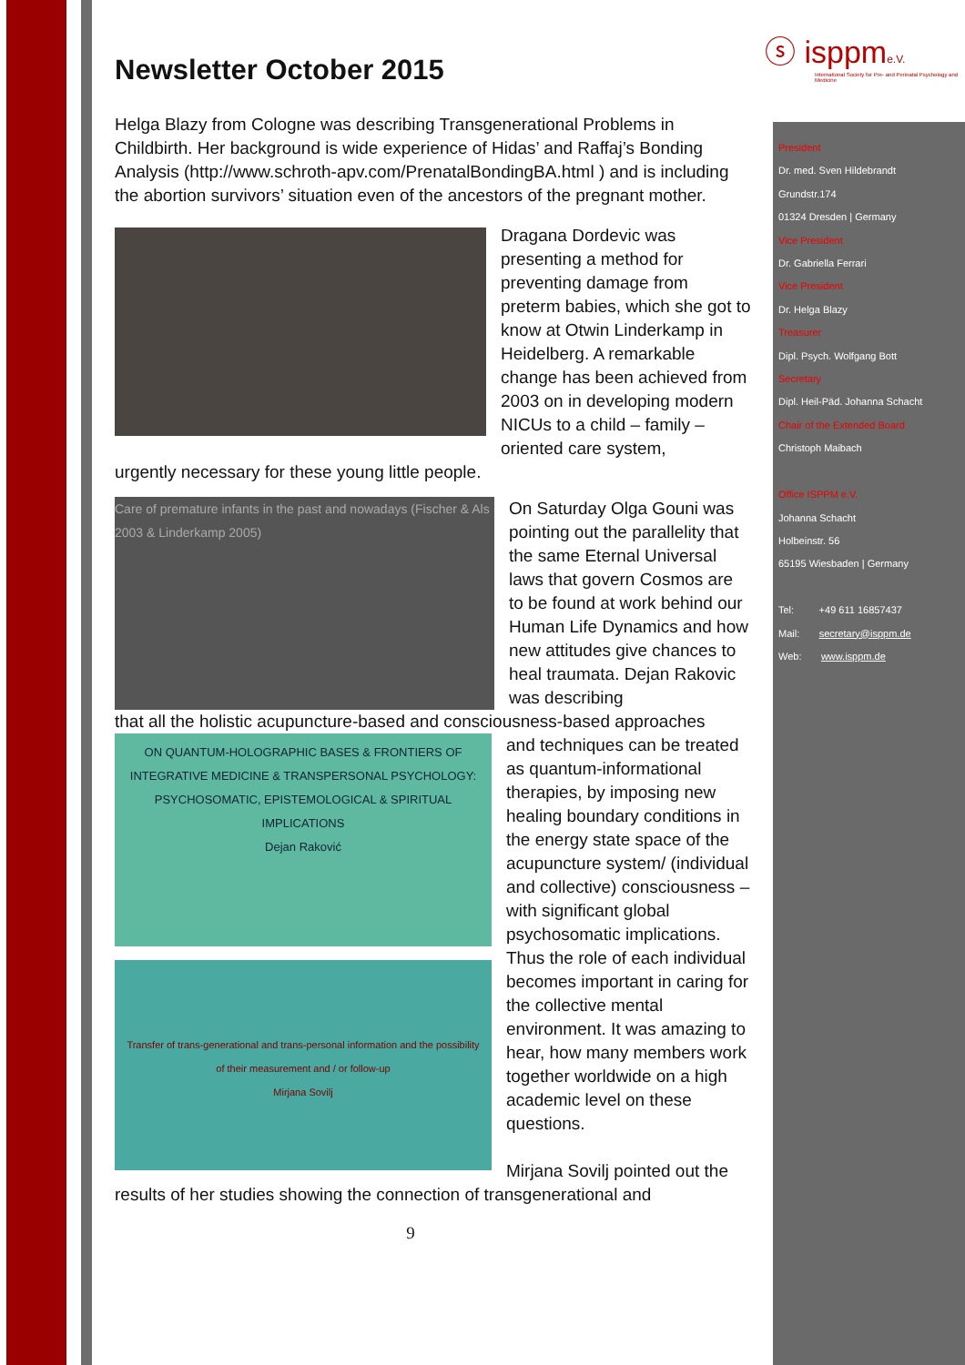ⓢ isppme.V.
International Society for Pre- and Perinatal Psychology and Medicine
Newsletter October 2015
Helga Blazy from Cologne was describing Transgenerational Problems in Childbirth. Her background is wide experience of Hidas’ and Raffaj’s Bonding Analysis (http://www.schroth-apv.com/PrenatalBondingBA.html ) and is including the abortion survivors’ situation even of the ancestors of the pregnant mother.
Dragana Dordevic was presenting a method for preventing damage from preterm babies, which she got to know at Otwin Linderkamp in Heidelberg. A remarkable change has been achieved from 2003 on in developing modern NICUs to a child – family – oriented care system,
urgently necessary for these young little people.
Care of premature infants in the past and nowadays (Fischer & Als 2003 & Linderkamp 2005)
On Saturday Olga Gouni was pointing out the parallelity that the same Eternal Universal laws that govern Cosmos are to be found at work behind our Human Life Dynamics and how new attitudes give chances to heal traumata. Dejan Rakovic was describing
that all the holistic acupuncture-based and consciousness-based approaches
ON QUANTUM-HOLOGRAPHIC BASES & FRONTIERS OF INTEGRATIVE MEDICINE & TRANSPERSONAL PSYCHOLOGY: PSYCHOSOMATIC, EPISTEMOLOGICAL & SPIRITUAL IMPLICATIONS
Dejan Raković
Transfer of trans-generational and trans-personal information and the possibility of their measurement and / or follow-up
Mirjana Sovilj
and techniques can be treated as quantum-informational therapies, by imposing new healing boundary conditions in the energy state space of the acupuncture system/ (individual and collective) consciousness – with significant global psychosomatic implications. Thus the role of each individual becomes important in caring for the collective mental environment. It was amazing to hear, how many members work together worldwide on a high academic level on these questions.
Mirjana Sovilj pointed out the
results of her studies showing the connection of transgenerational and
9
President
Dr. med. Sven Hildebrandt
Grundstr.174
01324 Dresden | Germany
Vice President
Dr. Gabriella Ferrari
Vice President
Dr. Helga Blazy
Treasurer
Dipl. Psych. Wolfgang Bott
Secretary
Dipl. Heil-Päd. Johanna Schacht
Chair of the Extended Board
Christoph Maibach
Office ISPPM e.V.
Johanna Schacht
Holbeinstr. 56
65195 Wiesbaden | Germany
Tel: +49 611 16857437
Mail: secretary@isppm.de
Web: www.isppm.de